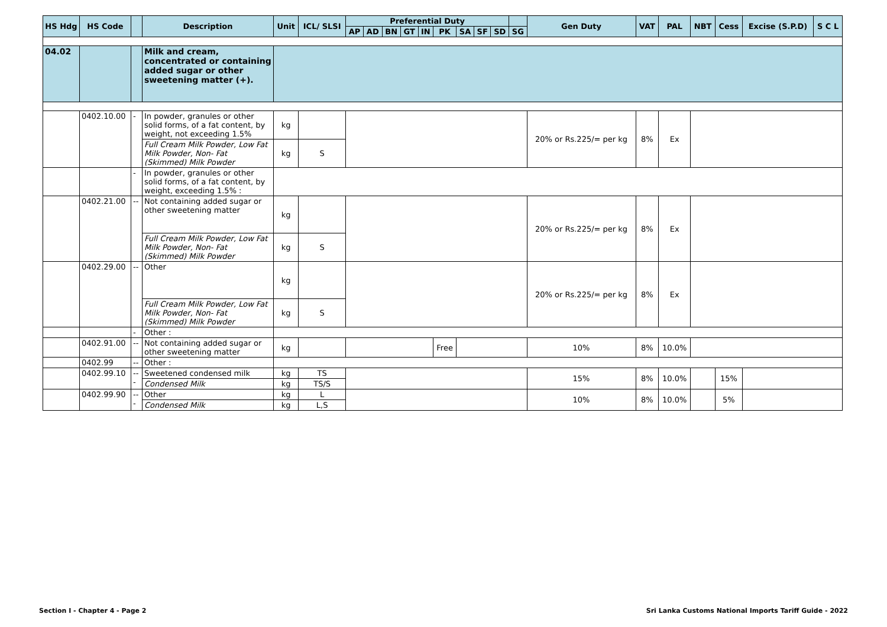| HS Hdg | HS Code | | Description | Unit | ICL/ SLSI | Preferential Duty | | | | | | | | | | Gen Duty | VAT | PAL | NBT | Cess | Excise (S.P.D) | S C L |
| --- | --- | --- | --- | --- | --- | --- | --- | --- | --- | --- | --- | --- | --- | --- | --- | --- | --- | --- | --- | --- | --- | --- |
| | | | | | | AP | AD | BN | GT | IN | PK | SA | SF | SD | SG | | | | | | | |
| 04.02 | | | Milk and cream, concentrated or containing added sugar or other sweetening matter (+). | | | | | | | | | | | | | | | | | | | |
| | 0402.10.00 | - | In powder, granules or other solid forms, of a fat content, by weight, not exceeding 1.5% | kg | | | | | | | | | | | | 20% or Rs.225/= per kg | 8% | Ex | | | | |
| | | | Full Cream Milk Powder, Low Fat Milk Powder, Non- Fat (Skimmed) Milk Powder | kg | S | | | | | | | | | | | | | | | | | |
| | | - | In powder, granules or other solid forms, of a fat content, by weight, exceeding 1.5% : | | | | | | | | | | | | | | | | | | | |
| | 0402.21.00 | -- | Not containing added sugar or other sweetening matter | kg | | | | | | | | | | | | 20% or Rs.225/= per kg | 8% | Ex | | | | |
| | | | Full Cream Milk Powder, Low Fat Milk Powder, Non- Fat (Skimmed) Milk Powder | kg | S | | | | | | | | | | | | | | | | | |
| | 0402.29.00 | -- | Other | kg | | | | | | | | | | | | 20% or Rs.225/= per kg | 8% | Ex | | | | |
| | | | Full Cream Milk Powder, Low Fat Milk Powder, Non- Fat (Skimmed) Milk Powder | kg | S | | | | | | | | | | | | | | | | | |
| | | - | Other : | | | | | | | | | | | | | | | | | | | |
| | 0402.91.00 | -- | Not containing added sugar or other sweetening matter | kg | | | | | | | Free | | | | | 10% | 8% | 10.0% | | | | |
| | 0402.99 | -- | Other : | | | | | | | | | | | | | | | | | | | |
| | 0402.99.10 | --- | Sweetened condensed milk | kg | TS | | | | | | | | | | | 15% | 8% | 10.0% | | 15% | | |
| | | | Condensed Milk | kg | TS/S | | | | | | | | | | | | | | | | | |
| | 0402.99.90 | --- | Other | kg | L | | | | | | | | | | | 10% | 8% | 10.0% | | 5% | | |
| | | | Condensed Milk | kg | L,S | | | | | | | | | | | | | | | | | |
Section I - Chapter 4 - Page 2
Sri Lanka Customs National Imports Tariff Guide - 2022